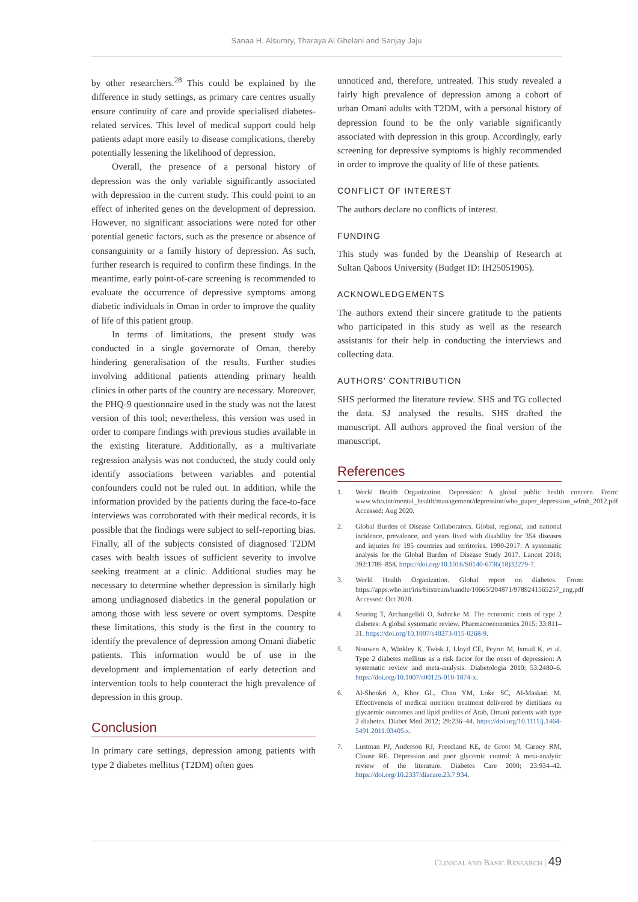Sanaa H. Alsumry, Tharaya Al Ghelani and Sanjay Jaju
by other researchers.<sup>28</sup> This could be explained by the difference in study settings, as primary care centres usually ensure continuity of care and provide specialised diabetes-related services. This level of medical support could help patients adapt more easily to disease complications, thereby potentially lessening the likelihood of depression.
Overall, the presence of a personal history of depression was the only variable significantly associated with depression in the current study. This could point to an effect of inherited genes on the development of depression. However, no significant associations were noted for other potential genetic factors, such as the presence or absence of consanguinity or a family history of depression. As such, further research is required to confirm these findings. In the meantime, early point-of-care screening is recommended to evaluate the occurrence of depressive symptoms among diabetic individuals in Oman in order to improve the quality of life of this patient group.
In terms of limitations, the present study was conducted in a single governorate of Oman, thereby hindering generalisation of the results. Further studies involving additional patients attending primary health clinics in other parts of the country are necessary. Moreover, the PHQ-9 questionnaire used in the study was not the latest version of this tool; nevertheless, this version was used in order to compare findings with previous studies available in the existing literature. Additionally, as a multivariate regression analysis was not conducted, the study could only identify associations between variables and potential confounders could not be ruled out. In addition, while the information provided by the patients during the face-to-face interviews was corroborated with their medical records, it is possible that the findings were subject to self-reporting bias. Finally, all of the subjects consisted of diagnosed T2DM cases with health issues of sufficient severity to involve seeking treatment at a clinic. Additional studies may be necessary to determine whether depression is similarly high among undiagnosed diabetics in the general population or among those with less severe or overt symptoms. Despite these limitations, this study is the first in the country to identify the prevalence of depression among Omani diabetic patients. This information would be of use in the development and implementation of early detection and intervention tools to help counteract the high prevalence of depression in this group.
Conclusion
In primary care settings, depression among patients with type 2 diabetes mellitus (T2DM) often goes
unnoticed and, therefore, untreated. This study revealed a fairly high prevalence of depression among a cohort of urban Omani adults with T2DM, with a personal history of depression found to be the only variable significantly associated with depression in this group. Accordingly, early screening for depressive symptoms is highly recommended in order to improve the quality of life of these patients.
CONFLICT OF INTEREST
The authors declare no conflicts of interest.
FUNDING
This study was funded by the Deanship of Research at Sultan Qaboos University (Budget ID: IH25051905).
ACKNOWLEDGEMENTS
The authors extend their sincere gratitude to the patients who participated in this study as well as the research assistants for their help in conducting the interviews and collecting data.
AUTHORS’ CONTRIBUTION
SHS performed the literature review. SHS and TG collected the data. SJ analysed the results. SHS drafted the manuscript. All authors approved the final version of the manuscript.
References
1. World Health Organization. Depression: A global public health concern. From: www.who.int/mental_health/management/depression/who_paper_depression_wfmh_2012.pdf Accessed: Aug 2020.
2. Global Burden of Disease Collaborators. Global, regional, and national incidence, prevalence, and years lived with disability for 354 diseases and injuries for 195 countries and territories, 1990-2017: A systematic analysis for the Global Burden of Disease Study 2017. Lancet 2018; 392:1789–858. https://doi.org/10.1016/S0140-6736(18)32279-7.
3. World Health Organization. Global report on diabetes. From: https://apps.who.int/iris/bitstream/handle/10665/204871/9789241565257_eng.pdf Accessed: Oct 2020.
4. Seuring T, Archangelidi O, Suhrcke M. The economic costs of type 2 diabetes: A global systematic review. Pharmacoeconomics 2015; 33:811–31. https://doi.org/10.1007/s40273-015-0268-9.
5. Nouwen A, Winkley K, Twisk J, Lloyd CE, Peyrot M, Ismail K, et al. Type 2 diabetes mellitus as a risk factor for the onset of depression: A systematic review and meta-analysis. Diabetologia 2010; 53:2480–6. https://doi.org/10.1007/s00125-010-1874-x.
6. Al-Shookri A, Khor GL, Chan YM, Loke SC, Al-Maskari M. Effectiveness of medical nutrition treatment delivered by dietitians on glycaemic outcomes and lipid profiles of Arab, Omani patients with type 2 diabetes. Diabet Med 2012; 29:236–44. https://doi.org/10.1111/j.1464-5491.2011.03405.x.
7. Lustman PJ, Anderson RJ, Freedland KE, de Groot M, Carney RM, Clouse RE. Depression and poor glycemic control: A meta-analytic review of the literature. Diabetes Care 2000; 23:934–42. https://doi.org/10.2337/diacare.23.7.934.
CLINICAL AND BASIC RESEARCH | 49